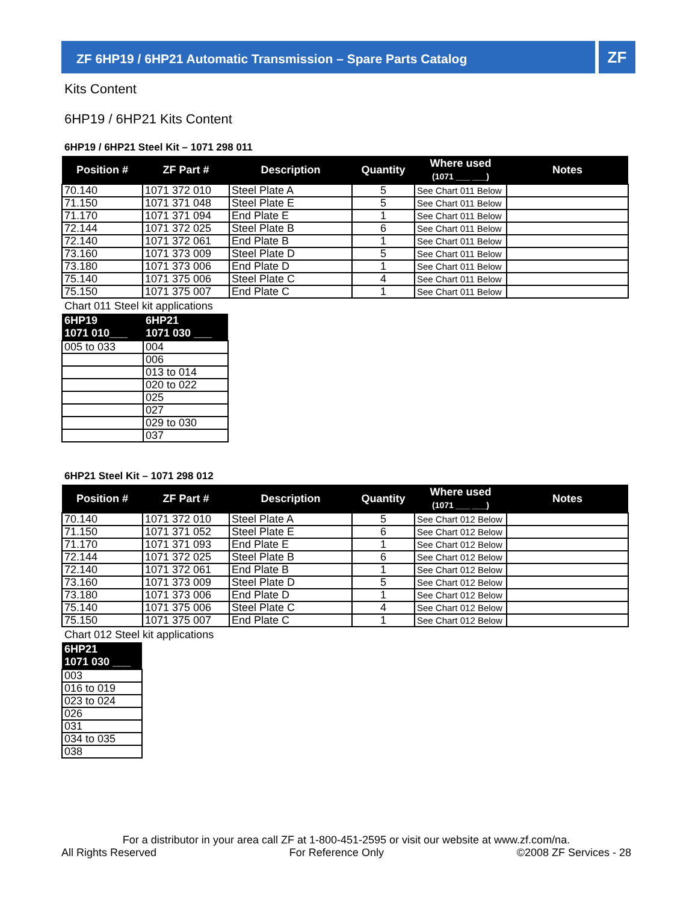ZF 6HP19 / 6HP21 Automatic Transmission – Spare Parts Catalog ZF
Kits Content
6HP19 / 6HP21 Kits Content
6HP19 / 6HP21 Steel Kit – 1071 298 011
| Position # | ZF Part # | Description | Quantity | Where used (1071 ___ ___) | Notes |
| --- | --- | --- | --- | --- | --- |
| 70.140 | 1071 372 010 | Steel Plate A | 5 | See Chart 011 Below | |
| 71.150 | 1071 371 048 | Steel Plate E | 5 | See Chart 011 Below | |
| 71.170 | 1071 371 094 | End Plate E | 1 | See Chart 011 Below | |
| 72.144 | 1071 372 025 | Steel Plate B | 6 | See Chart 011 Below | |
| 72.140 | 1071 372 061 | End Plate B | 1 | See Chart 011 Below | |
| 73.160 | 1071 373 009 | Steel Plate D | 5 | See Chart 011 Below | |
| 73.180 | 1071 373 006 | End Plate D | 1 | See Chart 011 Below | |
| 75.140 | 1071 375 006 | Steel Plate C | 4 | See Chart 011 Below | |
| 75.150 | 1071 375 007 | End Plate C | 1 | See Chart 011 Below | |
Chart 011 Steel kit applications
| 6HP19 1071 010___ | 6HP21 1071 030 ___ |
| --- | --- |
| 005 to 033 | 004 |
| | 006 |
| | 013 to 014 |
| | 020 to 022 |
| | 025 |
| | 027 |
| | 029 to 030 |
| | 037 |
6HP21 Steel Kit – 1071 298 012
| Position # | ZF Part # | Description | Quantity | Where used (1071 ___ ___) | Notes |
| --- | --- | --- | --- | --- | --- |
| 70.140 | 1071 372 010 | Steel Plate A | 5 | See Chart 012 Below | |
| 71.150 | 1071 371 052 | Steel Plate E | 6 | See Chart 012 Below | |
| 71.170 | 1071 371 093 | End Plate E | 1 | See Chart 012 Below | |
| 72.144 | 1071 372 025 | Steel Plate B | 6 | See Chart 012 Below | |
| 72.140 | 1071 372 061 | End Plate B | 1 | See Chart 012 Below | |
| 73.160 | 1071 373 009 | Steel Plate D | 5 | See Chart 012 Below | |
| 73.180 | 1071 373 006 | End Plate D | 1 | See Chart 012 Below | |
| 75.140 | 1071 375 006 | Steel Plate C | 4 | See Chart 012 Below | |
| 75.150 | 1071 375 007 | End Plate C | 1 | See Chart 012 Below | |
Chart 012 Steel kit applications
| 6HP21 1071 030 ___ |
| --- |
| 003 |
| 016 to 019 |
| 023 to 024 |
| 026 |
| 031 |
| 034 to 035 |
| 038 |
For a distributor in your area call ZF at 1-800-451-2595 or visit our website at www.zf.com/na.
All Rights Reserved For Reference Only ©2008 ZF Services - 28